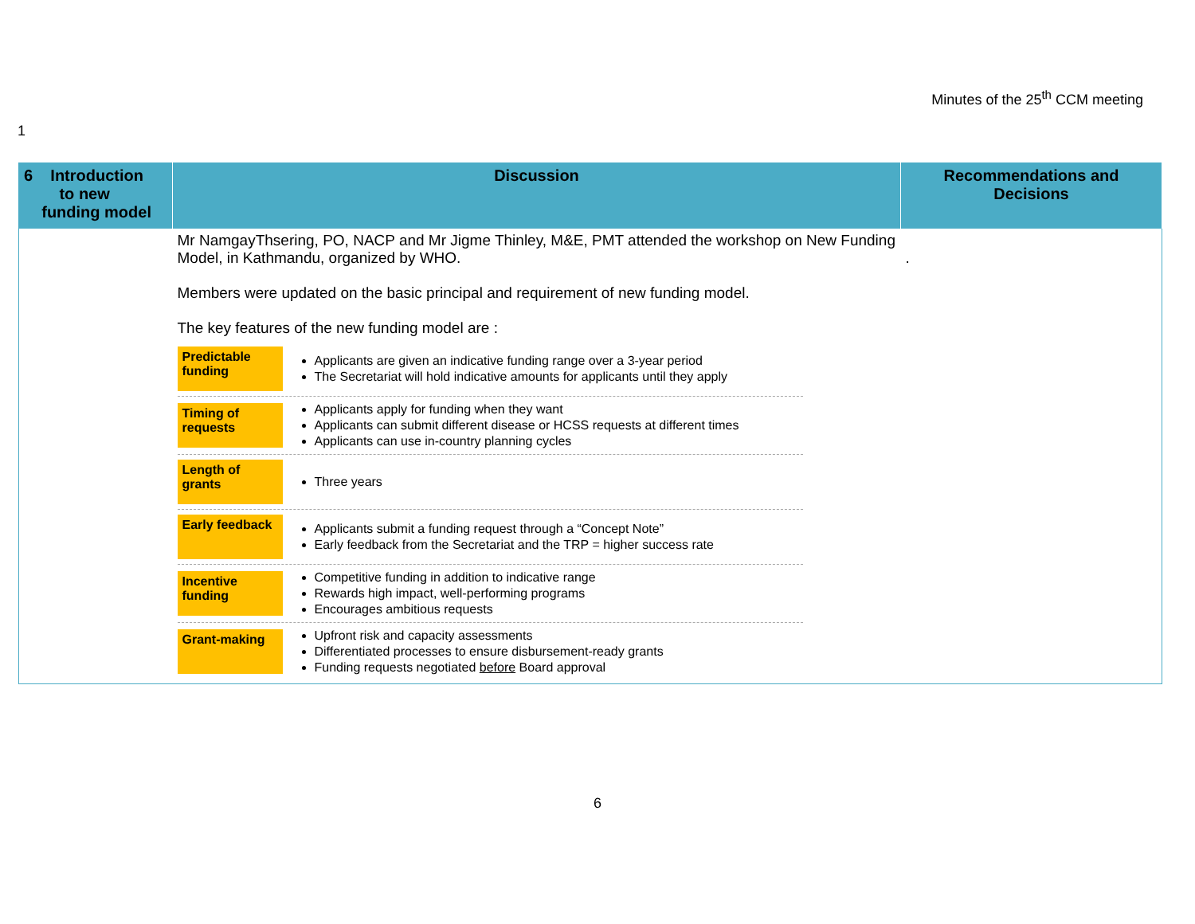Minutes of the 25<sup>th</sup> CCM meeting
1
| 6 Introduction to new funding model | Discussion | Recommendations and Decisions |
| --- | --- | --- |
| | Mr NamgayThsering, PO, NACP and Mr Jigme Thinley, M&E, PMT attended the workshop on New Funding Model, in Kathmandu, organized by WHO. Members were updated on the basic principal and requirement of new funding model. The key features of the new funding model are : Predictable funding Applicants are given an indicative funding range over a 3-year period The Secretariat will hold indicative amounts for applicants until they apply Timing of requests Applicants apply for funding when they want Applicants can submit different disease or HCSS requests at different times Applicants can use in-country planning cycles Length of grants Three years Early feedback Applicants submit a funding request through a “Concept Note” Early feedback from the Secretariat and the TRP = higher success rate Incentive funding Competitive funding in addition to indicative range Rewards high impact, well-performing programs Encourages ambitious requests Grant-making Upfront risk and capacity assessments Differentiated processes to ensure disbursement-ready grants Funding requests negotiated before Board approval | . |
6